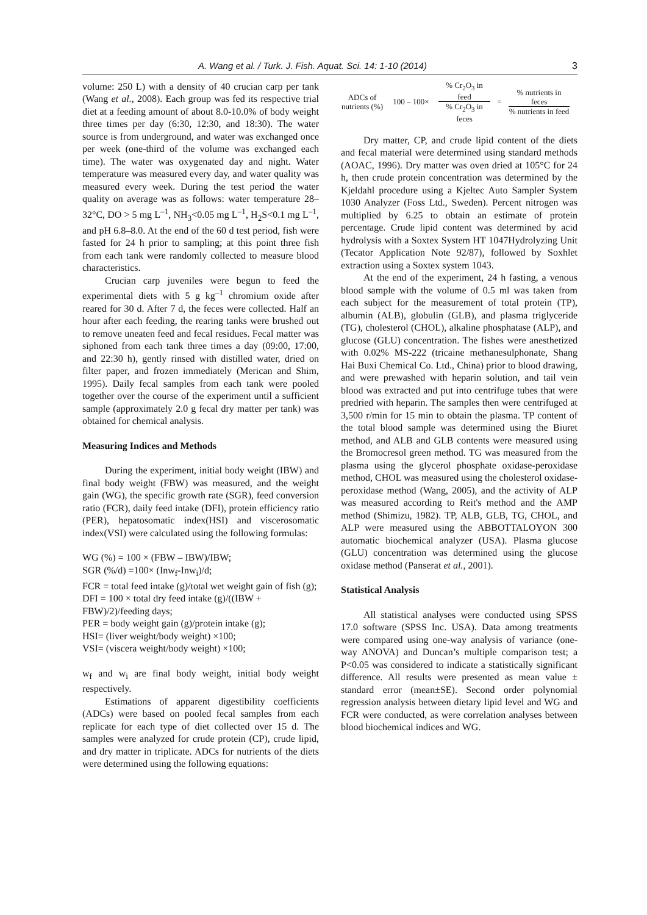A. Wang et al. / Turk. J. Fish. Aquat. Sci. 14: 1-10 (2014) 3
volume: 250 L) with a density of 40 crucian carp per tank (Wang et al., 2008). Each group was fed its respective trial diet at a feeding amount of about 8.0-10.0% of body weight three times per day (6:30, 12:30, and 18:30). The water source is from underground, and water was exchanged once per week (one-third of the volume was exchanged each time). The water was oxygenated day and night. Water temperature was measured every day, and water quality was measured every week. During the test period the water quality on average was as follows: water temperature 28–32°C, DO > 5 mg L<sup>–1</sup>, NH<sub>3</sub><0.05 mg L<sup>–1</sup>, H<sub>2</sub>S<0.1 mg L<sup>–1</sup>, and pH 6.8–8.0. At the end of the 60 d test period, fish were fasted for 24 h prior to sampling; at this point three fish from each tank were randomly collected to measure blood characteristics.
Crucian carp juveniles were begun to feed the experimental diets with 5 g kg<sup>–1</sup> chromium oxide after reared for 30 d. After 7 d, the feces were collected. Half an hour after each feeding, the rearing tanks were brushed out to remove uneaten feed and fecal residues. Fecal matter was siphoned from each tank three times a day (09:00, 17:00, and 22:30 h), gently rinsed with distilled water, dried on filter paper, and frozen immediately (Merican and Shim, 1995). Daily fecal samples from each tank were pooled together over the course of the experiment until a sufficient sample (approximately 2.0 g fecal dry matter per tank) was obtained for chemical analysis.
Measuring Indices and Methods
During the experiment, initial body weight (IBW) and final body weight (FBW) was measured, and the weight gain (WG), the specific growth rate (SGR), feed conversion ratio (FCR), daily feed intake (DFI), protein efficiency ratio (PER), hepatosomatic index(HSI) and viscerosomatic index(VSI) were calculated using the following formulas:
WG (%) = 100 × (FBW – IBW)/IBW;
SGR (%/d) =100× (Inw<sub>f</sub>-Inw<sub>i</sub>)/d;
FCR = total feed intake (g)/total wet weight gain of fish (g);
DFI = 100 × total dry feed intake (g)/((IBW + FBW)/2)/feeding days;
PER = body weight gain (g)/protein intake (g);
HSI= (liver weight/body weight) ×100;
VSI= (viscera weight/body weight) ×100;
w<sub>f</sub> and w<sub>i</sub> are final body weight, initial body weight respectively.
Estimations of apparent digestibility coefficients (ADCs) were based on pooled fecal samples from each replicate for each type of diet collected over 15 d. The samples were analyzed for crude protein (CP), crude lipid, and dry matter in triplicate. ADCs for nutrients of the diets were determined using the following equations:
ADCs of nutrients (%)
100 – 100×
% Cr<sub>2</sub>O<sub>3</sub> in feed
% Cr<sub>2</sub>O<sub>3</sub> in feces
=
% nutrients in feces
% nutrients in feed
Dry matter, CP, and crude lipid content of the diets and fecal material were determined using standard methods (AOAC, 1996). Dry matter was oven dried at 105°C for 24 h, then crude protein concentration was determined by the Kjeldahl procedure using a Kjeltec Auto Sampler System 1030 Analyzer (Foss Ltd., Sweden). Percent nitrogen was multiplied by 6.25 to obtain an estimate of protein percentage. Crude lipid content was determined by acid hydrolysis with a Soxtex System HT 1047Hydrolyzing Unit (Tecator Application Note 92/87), followed by Soxhlet extraction using a Soxtex system 1043.
At the end of the experiment, 24 h fasting, a venous blood sample with the volume of 0.5 ml was taken from each subject for the measurement of total protein (TP), albumin (ALB), globulin (GLB), and plasma triglyceride (TG), cholesterol (CHOL), alkaline phosphatase (ALP), and glucose (GLU) concentration. The fishes were anesthetized with 0.02% MS-222 (tricaine methanesulphonate, Shang Hai Buxi Chemical Co. Ltd., China) prior to blood drawing, and were prewashed with heparin solution, and tail vein blood was extracted and put into centrifuge tubes that were predried with heparin. The samples then were centrifuged at 3,500 r/min for 15 min to obtain the plasma. TP content of the total blood sample was determined using the Biuret method, and ALB and GLB contents were measured using the Bromocresol green method. TG was measured from the plasma using the glycerol phosphate oxidase-peroxidase method, CHOL was measured using the cholesterol oxidase-peroxidase method (Wang, 2005), and the activity of ALP was measured according to Reit's method and the AMP method (Shimizu, 1982). TP, ALB, GLB, TG, CHOL, and ALP were measured using the ABBOTTALOYON 300 automatic biochemical analyzer (USA). Plasma glucose (GLU) concentration was determined using the glucose oxidase method (Panserat et al., 2001).
Statistical Analysis
All statistical analyses were conducted using SPSS 17.0 software (SPSS Inc. USA). Data among treatments were compared using one-way analysis of variance (one-way ANOVA) and Duncan’s multiple comparison test; a P<0.05 was considered to indicate a statistically significant difference. All results were presented as mean value ± standard error (mean±SE). Second order polynomial regression analysis between dietary lipid level and WG and FCR were conducted, as were correlation analyses between blood biochemical indices and WG.